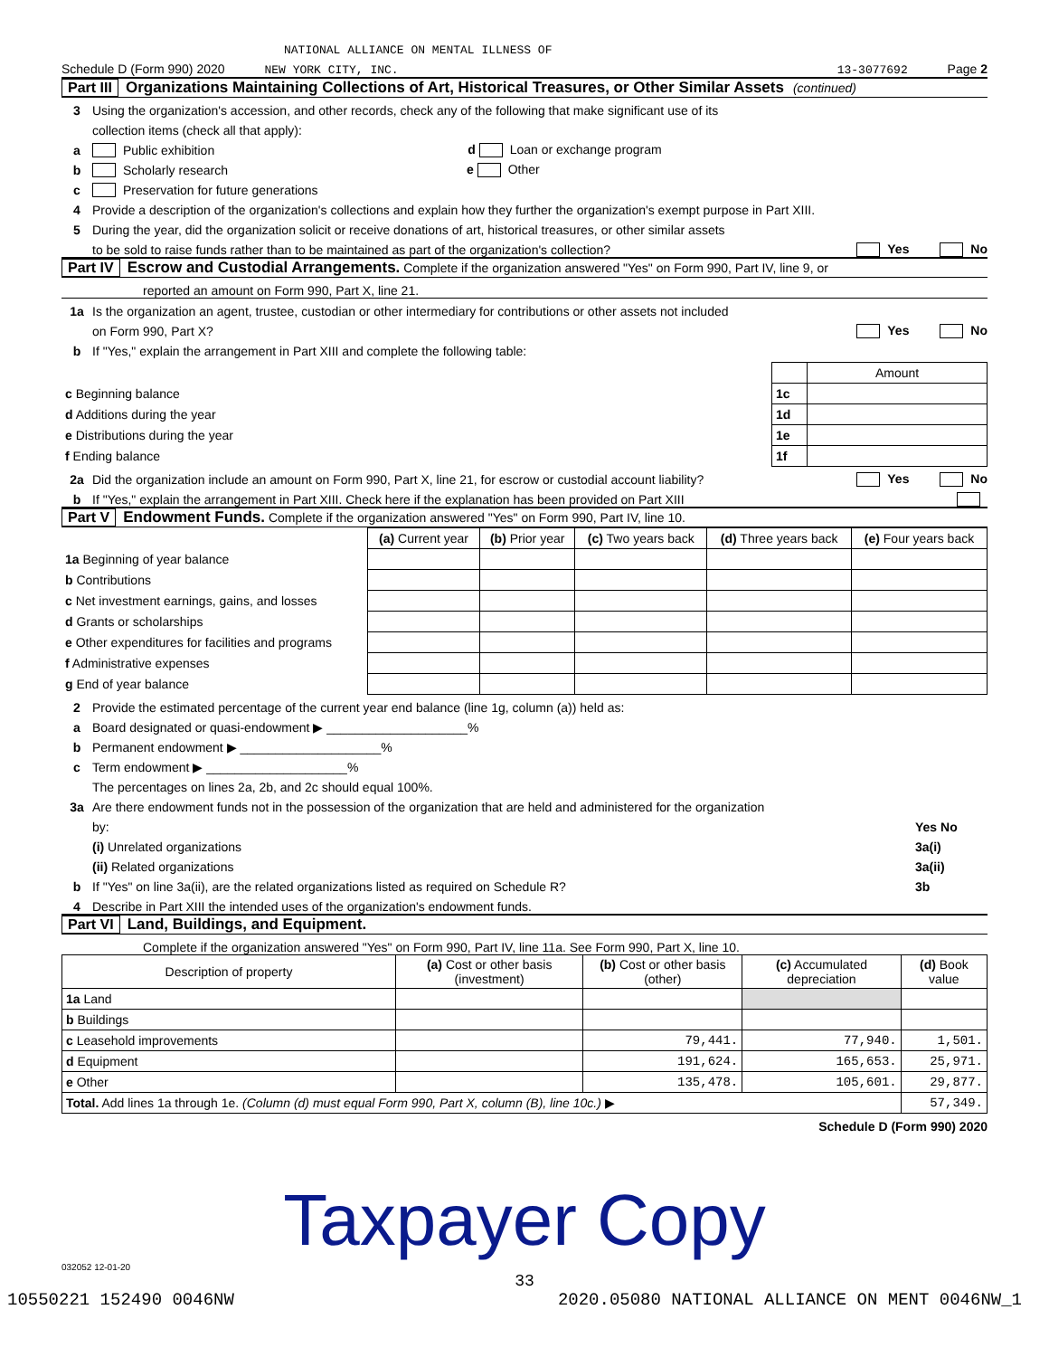NATIONAL ALLIANCE ON MENTAL ILLNESS OF
Schedule D (Form 990) 2020 NEW YORK CITY, INC. 13-3077692 Page 2
Part III Organizations Maintaining Collections of Art, Historical Treasures, or Other Similar Assets (continued)
3 Using the organization's accession, and other records, check any of the following that make significant use of its
collection items (check all that apply):
a Public exhibition d Loan or exchange program
b Scholarly research e Other
c Preservation for future generations
4 Provide a description of the organization's collections and explain how they further the organization's exempt purpose in Part XIII.
5 During the year, did the organization solicit or receive donations of art, historical treasures, or other similar assets
to be sold to raise funds rather than to be maintained as part of the organization's collection? Yes No
Part IV Escrow and Custodial Arrangements. Complete if the organization answered "Yes" on Form 990, Part IV, line 9, or
reported an amount on Form 990, Part X, line 21.
1a Is the organization an agent, trustee, custodian or other intermediary for contributions or other assets not included
on Form 990, Part X? Yes No
b If "Yes," explain the arrangement in Part XIII and complete the following table:
| | | Amount |
| c Beginning balance | 1c | |
| d Additions during the year | 1d | |
| e Distributions during the year | 1e | |
| f Ending balance | 1f | |
2a Did the organization include an amount on Form 990, Part X, line 21, for escrow or custodial account liability? Yes No
b If "Yes," explain the arrangement in Part XIII. Check here if the explanation has been provided on Part XIII
Part V Endowment Funds. Complete if the organization answered "Yes" on Form 990, Part IV, line 10.
| | (a) Current year | (b) Prior year | (c) Two years back | (d) Three years back | (e) Four years back |
| --- | --- | --- | --- | --- | --- |
| 1a Beginning of year balance | | | | | |
| b Contributions | | | | | |
| c Net investment earnings, gains, and losses | | | | | |
| d Grants or scholarships | | | | | |
| e Other expenditures for facilities and programs | | | | | |
| f Administrative expenses | | | | | |
| g End of year balance | | | | | |
2 Provide the estimated percentage of the current year end balance (line 1g, column (a)) held as:
a Board designated or quasi-endowment ▶ ____________________%
b Permanent endowment ▶ ____________________%
c Term endowment ▶ ____________________%
The percentages on lines 2a, 2b, and 2c should equal 100%.
3a Are there endowment funds not in the possession of the organization that are held and administered for the organization
by: Yes No
(i) Unrelated organizations 3a(i)
(ii) Related organizations 3a(ii)
b If "Yes" on line 3a(ii), are the related organizations listed as required on Schedule R? 3b
4 Describe in Part XIII the intended uses of the organization's endowment funds.
Part VI Land, Buildings, and Equipment.
Complete if the organization answered "Yes" on Form 990, Part IV, line 11a. See Form 990, Part X, line 10.
| Description of property | (a) Cost or other basis (investment) | (b) Cost or other basis (other) | (c) Accumulated depreciation | (d) Book value |
| --- | --- | --- | --- | --- |
| 1a Land | | | | |
| b Buildings | | | | |
| c Leasehold improvements | | 79,441. | 77,940. | 1,501. |
| d Equipment | | 191,624. | 165,653. | 25,971. |
| e Other | | 135,478. | 105,601. | 29,877. |
| Total. Add lines 1a through 1e. (Column (d) must equal Form 990, Part X, column (B), line 10c.) ▶ | | | | 57,349. |
Schedule D (Form 990) 2020
Taxpayer Copy
032052 12-01-20
33
10550221 152490 0046NW 2020.05080 NATIONAL ALLIANCE ON MENT 0046NW_1